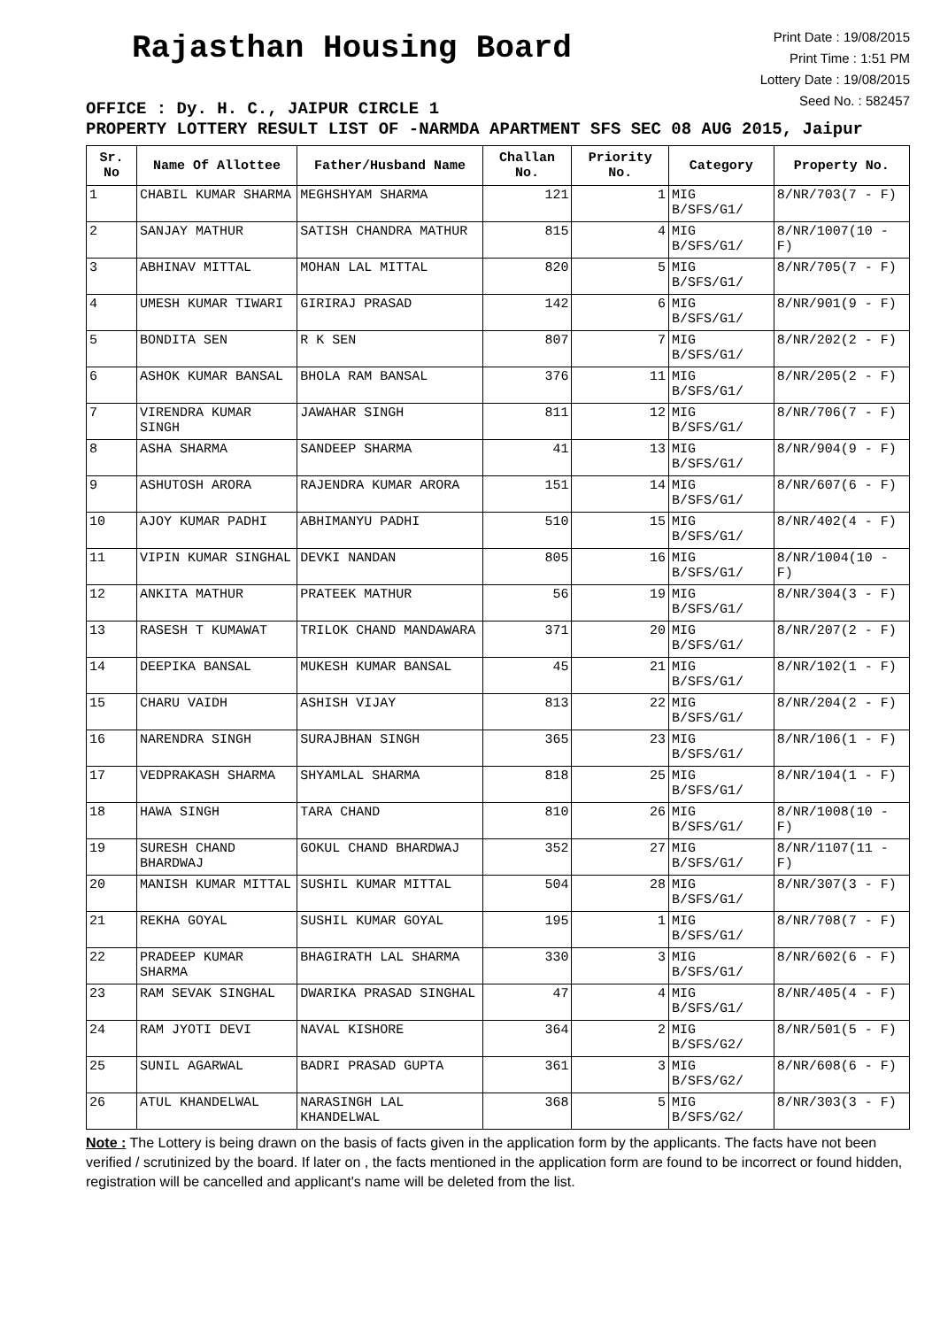Rajasthan Housing Board
Print Date : 19/08/2015
Print Time : 1:51 PM
Lottery Date : 19/08/2015
Seed No. : 582457
OFFICE : Dy. H. C., JAIPUR CIRCLE 1
PROPERTY LOTTERY RESULT LIST OF -NARMDA APARTMENT SFS SEC 08 AUG 2015, Jaipur
| Sr. No | Name Of Allottee | Father/Husband Name | Challan No. | Priority No. | Category | Property No. |
| --- | --- | --- | --- | --- | --- | --- |
| 1 | CHABIL KUMAR SHARMA | MEGHSHYAM SHARMA | 121 | 1 | MIG B/SFS/G1/ | 8/NR/703(7 - F) |
| 2 | SANJAY MATHUR | SATISH CHANDRA MATHUR | 815 | 4 | MIG B/SFS/G1/ | 8/NR/1007(10 - F) |
| 3 | ABHINAV MITTAL | MOHAN LAL MITTAL | 820 | 5 | MIG B/SFS/G1/ | 8/NR/705(7 - F) |
| 4 | UMESH KUMAR TIWARI | GIRIRAJ PRASAD | 142 | 6 | MIG B/SFS/G1/ | 8/NR/901(9 - F) |
| 5 | BONDITA SEN | R K SEN | 807 | 7 | MIG B/SFS/G1/ | 8/NR/202(2 - F) |
| 6 | ASHOK KUMAR BANSAL | BHOLA RAM BANSAL | 376 | 11 | MIG B/SFS/G1/ | 8/NR/205(2 - F) |
| 7 | VIRENDRA KUMAR SINGH | JAWAHAR SINGH | 811 | 12 | MIG B/SFS/G1/ | 8/NR/706(7 - F) |
| 8 | ASHA SHARMA | SANDEEP SHARMA | 41 | 13 | MIG B/SFS/G1/ | 8/NR/904(9 - F) |
| 9 | ASHUTOSH ARORA | RAJENDRA KUMAR ARORA | 151 | 14 | MIG B/SFS/G1/ | 8/NR/607(6 - F) |
| 10 | AJOY KUMAR PADHI | ABHIMANYU PADHI | 510 | 15 | MIG B/SFS/G1/ | 8/NR/402(4 - F) |
| 11 | VIPIN KUMAR SINGHAL | DEVKI NANDAN | 805 | 16 | MIG B/SFS/G1/ | 8/NR/1004(10 - F) |
| 12 | ANKITA MATHUR | PRATEEK MATHUR | 56 | 19 | MIG B/SFS/G1/ | 8/NR/304(3 - F) |
| 13 | RASESH T KUMAWAT | TRILOK CHAND MANDAWARA | 371 | 20 | MIG B/SFS/G1/ | 8/NR/207(2 - F) |
| 14 | DEEPIKA BANSAL | MUKESH KUMAR BANSAL | 45 | 21 | MIG B/SFS/G1/ | 8/NR/102(1 - F) |
| 15 | CHARU VAIDH | ASHISH VIJAY | 813 | 22 | MIG B/SFS/G1/ | 8/NR/204(2 - F) |
| 16 | NARENDRA SINGH | SURAJBHAN SINGH | 365 | 23 | MIG B/SFS/G1/ | 8/NR/106(1 - F) |
| 17 | VEDPRAKASH SHARMA | SHYAMLAL SHARMA | 818 | 25 | MIG B/SFS/G1/ | 8/NR/104(1 - F) |
| 18 | HAWA SINGH | TARA CHAND | 810 | 26 | MIG B/SFS/G1/ | 8/NR/1008(10 - F) |
| 19 | SURESH CHAND BHARDWAJ | GOKUL CHAND BHARDWAJ | 352 | 27 | MIG B/SFS/G1/ | 8/NR/1107(11 - F) |
| 20 | MANISH KUMAR MITTAL | SUSHIL KUMAR MITTAL | 504 | 28 | MIG B/SFS/G1/ | 8/NR/307(3 - F) |
| 21 | REKHA GOYAL | SUSHIL KUMAR GOYAL | 195 | 1 | MIG B/SFS/G1/ | 8/NR/708(7 - F) |
| 22 | PRADEEP KUMAR SHARMA | BHAGIRATH LAL SHARMA | 330 | 3 | MIG B/SFS/G1/ | 8/NR/602(6 - F) |
| 23 | RAM SEVAK SINGHAL | DWARIKA PRASAD SINGHAL | 47 | 4 | MIG B/SFS/G1/ | 8/NR/405(4 - F) |
| 24 | RAM JYOTI DEVI | NAVAL KISHORE | 364 | 2 | MIG B/SFS/G2/ | 8/NR/501(5 - F) |
| 25 | SUNIL AGARWAL | BADRI PRASAD GUPTA | 361 | 3 | MIG B/SFS/G2/ | 8/NR/608(6 - F) |
| 26 | ATUL KHANDELWAL | NARASINGH LAL KHANDELWAL | 368 | 5 | MIG B/SFS/G2/ | 8/NR/303(3 - F) |
Note : The Lottery is being drawn on the basis of facts given in the application form by the applicants. The facts have not been verified / scrutinized by the board. If later on , the facts mentioned in the application form are found to be incorrect or found hidden, registration will be cancelled and applicant's name will be deleted from the list.